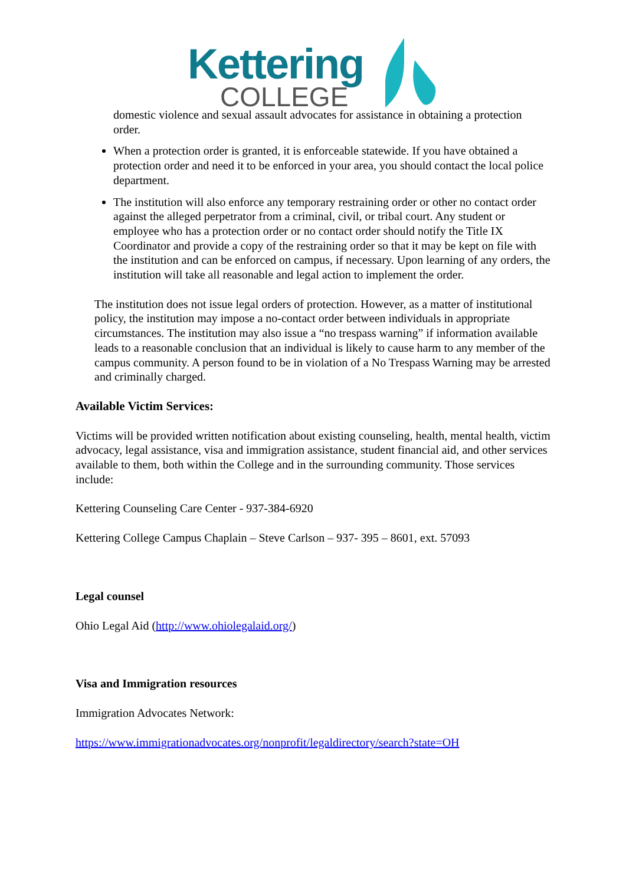Kettering
COLLEGE
domestic violence and sexual assault advocates for assistance in obtaining a protection order.
When a protection order is granted, it is enforceable statewide. If you have obtained a protection order and need it to be enforced in your area, you should contact the local police department.
The institution will also enforce any temporary restraining order or other no contact order against the alleged perpetrator from a criminal, civil, or tribal court. Any student or employee who has a protection order or no contact order should notify the Title IX Coordinator and provide a copy of the restraining order so that it may be kept on file with the institution and can be enforced on campus, if necessary. Upon learning of any orders, the institution will take all reasonable and legal action to implement the order.
The institution does not issue legal orders of protection. However, as a matter of institutional policy, the institution may impose a no-contact order between individuals in appropriate circumstances. The institution may also issue a “no trespass warning” if information available leads to a reasonable conclusion that an individual is likely to cause harm to any member of the campus community. A person found to be in violation of a No Trespass Warning may be arrested and criminally charged.
Available Victim Services:
Victims will be provided written notification about existing counseling, health, mental health, victim advocacy, legal assistance, visa and immigration assistance, student financial aid, and other services available to them, both within the College and in the surrounding community. Those services include:
Kettering Counseling Care Center - 937-384-6920
Kettering College Campus Chaplain – Steve Carlson – 937- 395 – 8601, ext. 57093
Legal counsel
Ohio Legal Aid (http://www.ohiolegalaid.org/)
Visa and Immigration resources
Immigration Advocates Network:
https://www.immigrationadvocates.org/nonprofit/legaldirectory/search?state=OH